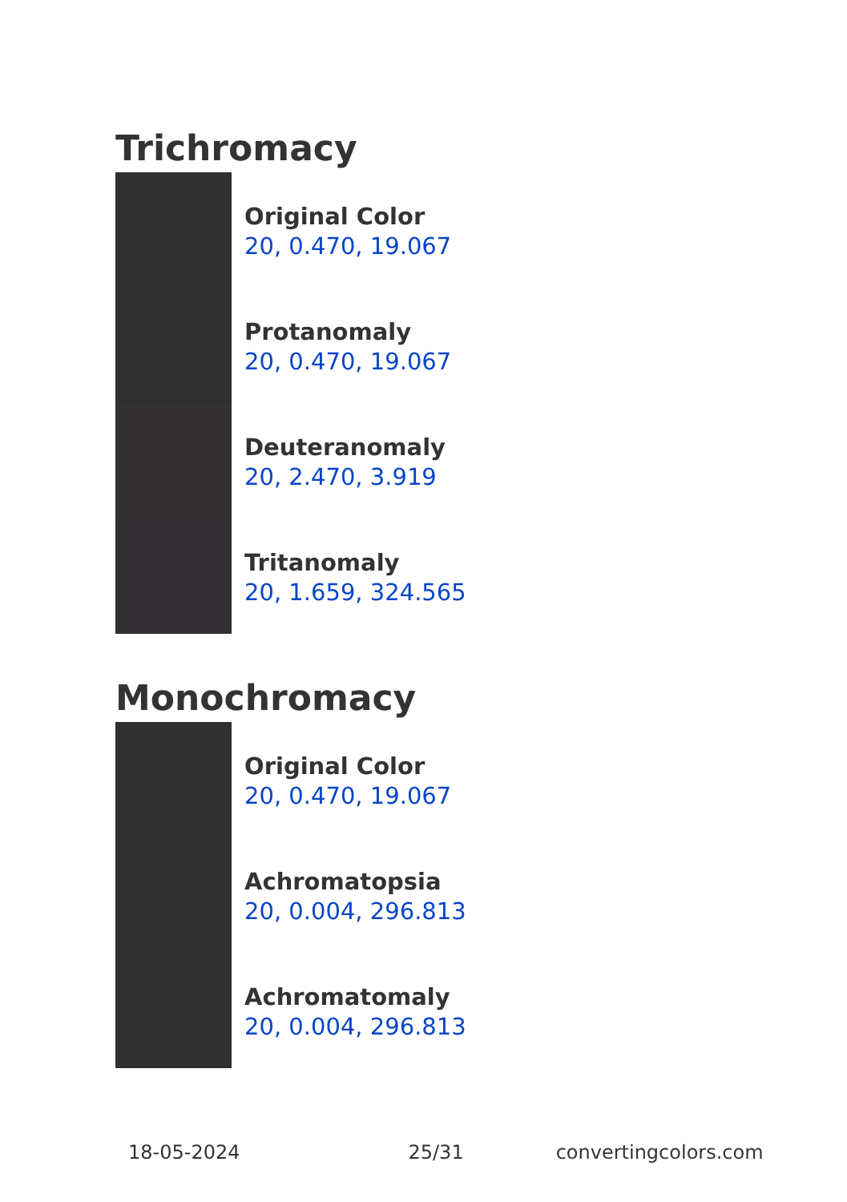Trichromacy
Original Color
20, 0.470, 19.067
Protanomaly
20, 0.470, 19.067
Deuteranomaly
20, 2.470, 3.919
Tritanomaly
20, 1.659, 324.565
Monochromacy
Original Color
20, 0.470, 19.067
Achromatopsia
20, 0.004, 296.813
Achromatomaly
20, 0.004, 296.813
18-05-2024 25/31 convertingcolors.com